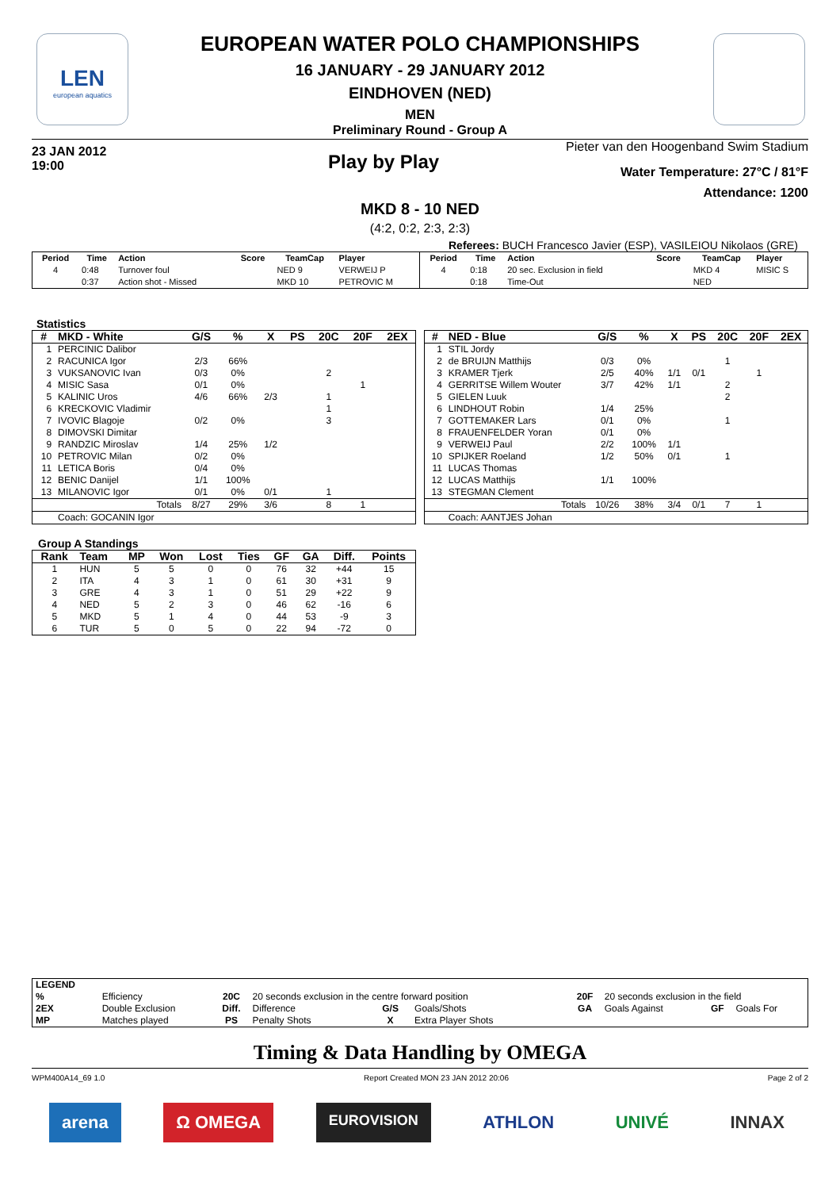LEN
european aquatics
EUROPEAN WATER POLO CHAMPIONSHIPS
16 JANUARY - 29 JANUARY 2012
EINDHOVEN (NED)
MEN
Preliminary Round - Group A
23 JAN 2012
19:00
Play by Play
Pieter van den Hoogenband Swim Stadium
Water Temperature: 27°C / 81°F
Attendance: 1200
MKD 8 - 10 NED
(4:2, 0:2, 2:3, 2:3)
Referees: BUCH Francesco Javier (ESP), VASILEIOU Nikolaos (GRE)
| Period | Time | Action | Score | TeamCap | Player |
| --- | --- | --- | --- | --- | --- |
| 4 | 0:48 | Turnover foul | | NED 9 | VERWEIJ P |
| | 0:37 | Action shot - Missed | | MKD 10 | PETROVIC M |
| Period | Time | Action | Score | TeamCap | Player |
| --- | --- | --- | --- | --- | --- |
| 4 | 0:18 | 20 sec. Exclusion in field | | MKD 4 | MISIC S |
| | 0:18 | Time-Out | | NED | |
Statistics
| # | MKD - White | G/S | % | X | PS | 20C | 20F | 2EX |
| --- | --- | --- | --- | --- | --- | --- | --- | --- |
| 1 | PERCINIC Dalibor | | | | | | | |
| 2 | RACUNICA Igor | 2/3 | 66% | | | | | |
| 3 | VUKSANOVIC Ivan | 0/3 | 0% | | | 2 | | |
| 4 | MISIC Sasa | 0/1 | 0% | | | | 1 | |
| 5 | KALINIC Uros | 4/6 | 66% | 2/3 | | 1 | | |
| 6 | KRECKOVIC Vladimir | | | | | 1 | | |
| 7 | IVOVIC Blagoje | 0/2 | 0% | | | 3 | | |
| 8 | DIMOVSKI Dimitar | | | | | | | |
| 9 | RANDZIC Miroslav | 1/4 | 25% | 1/2 | | | | |
| 10 | PETROVIC Milan | 0/2 | 0% | | | | | |
| 11 | LETICA Boris | 0/4 | 0% | | | | | |
| 12 | BENIC Danijel | 1/1 | 100% | | | | | |
| 13 | MILANOVIC Igor | 0/1 | 0% | 0/1 | | 1 | | |
| Totals | | 8/27 | 29% | 3/6 | | 8 | 1 | |
| | Coach: GOCANIN Igor | | | | | | | |
| # | NED - Blue | G/S | % | X | PS | 20C | 20F | 2EX |
| --- | --- | --- | --- | --- | --- | --- | --- | --- |
| 1 | STIL Jordy | | | | | | | |
| 2 | de BRUIJN Matthijs | 0/3 | 0% | | | 1 | | |
| 3 | KRAMER Tjerk | 2/5 | 40% | 1/1 | 0/1 | | 1 | |
| 4 | GERRITSE Willem Wouter | 3/7 | 42% | 1/1 | | 2 | | |
| 5 | GIELEN Luuk | | | | | 2 | | |
| 6 | LINDHOUT Robin | 1/4 | 25% | | | | | |
| 7 | GOTTEMAKER Lars | 0/1 | 0% | | | 1 | | |
| 8 | FRAUENFELDER Yoran | 0/1 | 0% | | | | | |
| 9 | VERWEIJ Paul | 2/2 | 100% | 1/1 | | | | |
| 10 | SPIJKER Roeland | 1/2 | 50% | 0/1 | | 1 | | |
| 11 | LUCAS Thomas | | | | | | | |
| 12 | LUCAS Matthijs | 1/1 | 100% | | | | | |
| 13 | STEGMAN Clement | | | | | | | |
| Totals | | 10/26 | 38% | 3/4 | 0/1 | 7 | 1 | |
| | Coach: AANTJES Johan | | | | | | | |
Group A Standings
| Rank | Team | MP | Won | Lost | Ties | GF | GA | Diff. | Points |
| --- | --- | --- | --- | --- | --- | --- | --- | --- | --- |
| 1 | HUN | 5 | 5 | 0 | 0 | 76 | 32 | +44 | 15 |
| 2 | ITA | 4 | 3 | 1 | 0 | 61 | 30 | +31 | 9 |
| 3 | GRE | 4 | 3 | 1 | 0 | 51 | 29 | +22 | 9 |
| 4 | NED | 5 | 2 | 3 | 0 | 46 | 62 | -16 | 6 |
| 5 | MKD | 5 | 1 | 4 | 0 | 44 | 53 | -9 | 3 |
| 6 | TUR | 5 | 0 | 5 | 0 | 22 | 94 | -72 | 0 |
| LEGEND | | | | | | | | | |
| % | Efficiency | 20C | 20 seconds exclusion in the centre forward position | | | 20F | 20 seconds exclusion in the field | | |
| 2EX | Double Exclusion | Diff. | Difference | G/S | Goals/Shots | GA | Goals Against | GF | Goals For |
| MP | Matches played | PS | Penalty Shots | X | Extra Player Shots | | | | |
Timing & Data Handling by OMEGA
WPM400A14_69 1.0 Report Created MON 23 JAN 2012 20:06 Page 2 of 2
arena Ω OMEGA EUROVISION ATHLON UNIVÉ INNAX